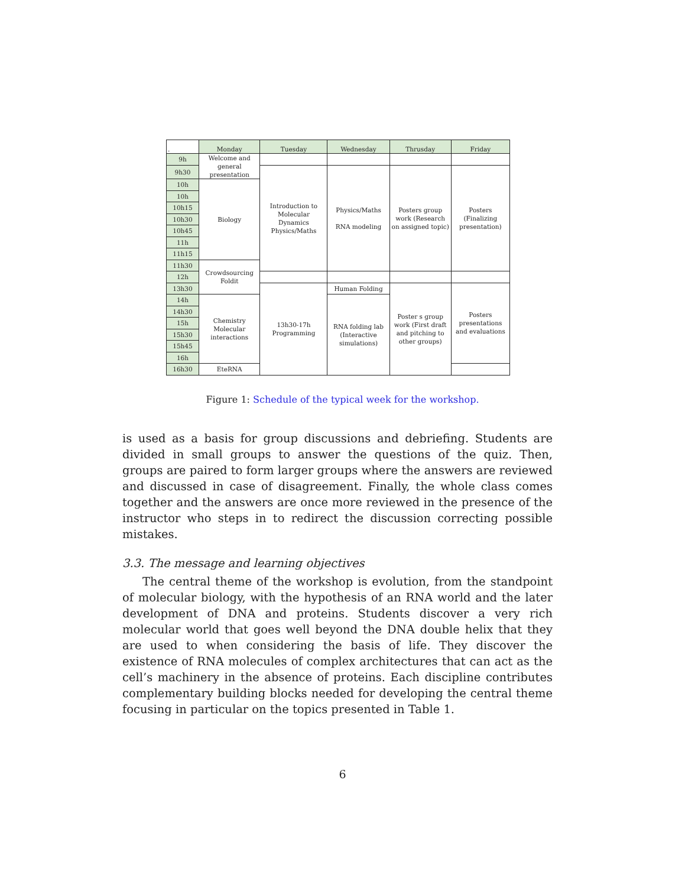| . | Monday | Tuesday | Wednesday | Thrusday | Friday |
| --- | --- | --- | --- | --- | --- |
| 9h | Welcome and general presentation | | | | |
| 9h30 | | Introduction to Molecular Dynamics Physics/Maths | Physics/Maths RNA modeling | Posters group work (Research on assigned topic) | Posters (Finalizing presentation) |
| 10h | Biology | | | | |
| 10h | | | | | |
| 10h15 | | | | | |
| 10h30 | | | | | |
| 10h45 | | | | | |
| 11h | | | | | |
| 11h15 | | | | | |
| 11h30 | Crowdsourcing Foldit | | | | |
| 12h | | | | | |
| 13h30 | | 13h30-17h Programming | Human Folding | Poster s group work (First draft and pitching to other groups) | Posters presentations and evaluations |
| 14h | Chemistry Molecular interactions | | RNA folding lab (Interactive simulations) | | |
| 14h30 | | | | | |
| 15h | | | | | |
| 15h30 | | | | | |
| 15h45 | | | | | |
| 16h | | | | | |
| 16h30 | EteRNA | | | | |
Figure 1: Schedule of the typical week for the workshop.
is used as a basis for group discussions and debriefing. Students are divided in small groups to answer the questions of the quiz. Then, groups are paired to form larger groups where the answers are reviewed and discussed in case of disagreement. Finally, the whole class comes together and the answers are once more reviewed in the presence of the instructor who steps in to redirect the discussion correcting possible mistakes.
3.3. The message and learning objectives
The central theme of the workshop is evolution, from the standpoint of molecular biology, with the hypothesis of an RNA world and the later development of DNA and proteins. Students discover a very rich molecular world that goes well beyond the DNA double helix that they are used to when considering the basis of life. They discover the existence of RNA molecules of complex architectures that can act as the cell’s machinery in the absence of proteins. Each discipline contributes complementary building blocks needed for developing the central theme focusing in particular on the topics presented in Table 1.
6